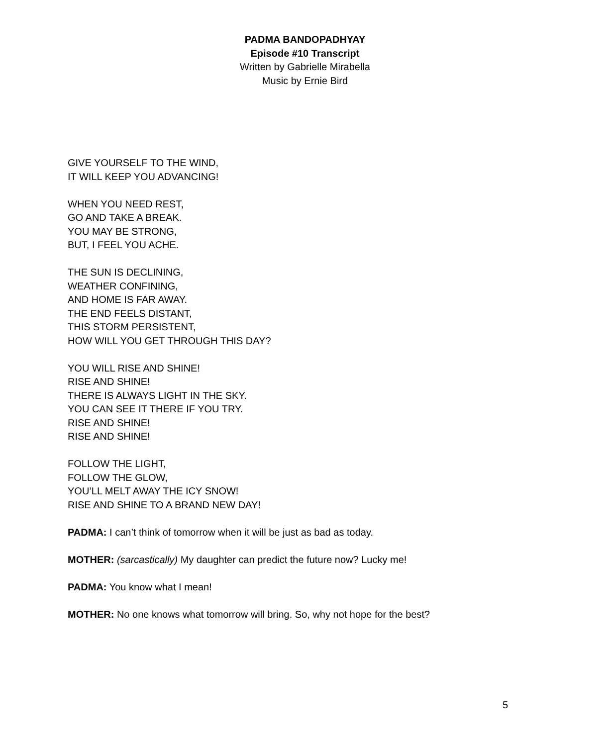PADMA BANDOPADHYAY
Episode #10 Transcript
Written by Gabrielle Mirabella
Music by Ernie Bird
GIVE YOURSELF TO THE WIND,
IT WILL KEEP YOU ADVANCING!
WHEN YOU NEED REST,
GO AND TAKE A BREAK.
YOU MAY BE STRONG,
BUT, I FEEL YOU ACHE.
THE SUN IS DECLINING,
WEATHER CONFINING,
AND HOME IS FAR AWAY.
THE END FEELS DISTANT,
THIS STORM PERSISTENT,
HOW WILL YOU GET THROUGH THIS DAY?
YOU WILL RISE AND SHINE!
RISE AND SHINE!
THERE IS ALWAYS LIGHT IN THE SKY.
YOU CAN SEE IT THERE IF YOU TRY.
RISE AND SHINE!
RISE AND SHINE!
FOLLOW THE LIGHT,
FOLLOW THE GLOW,
YOU’LL MELT AWAY THE ICY SNOW!
RISE AND SHINE TO A BRAND NEW DAY!
PADMA: I can’t think of tomorrow when it will be just as bad as today.
MOTHER: (sarcastically) My daughter can predict the future now? Lucky me!
PADMA: You know what I mean!
MOTHER: No one knows what tomorrow will bring. So, why not hope for the best?
5